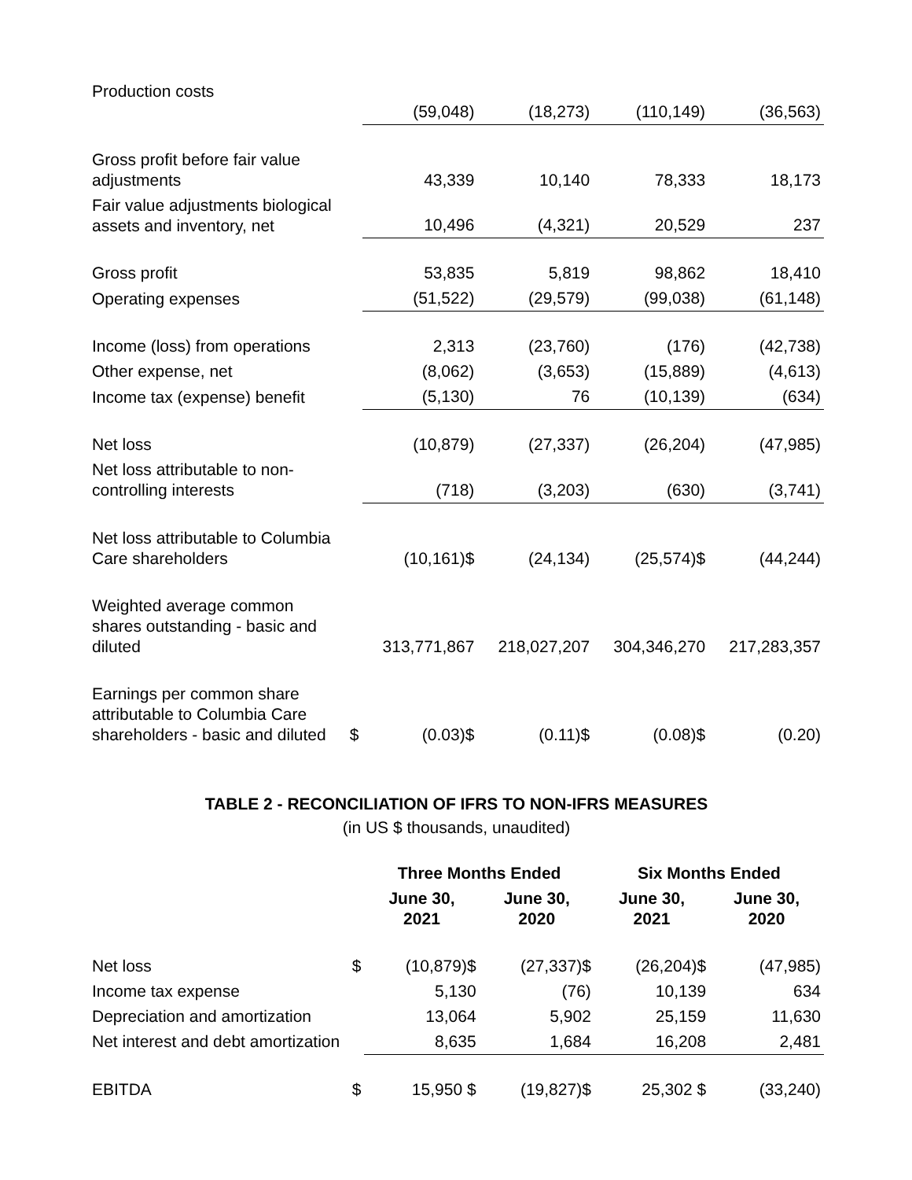| Production costs | | (59,048) | (18,273) | (110,149) | (36,563) |
| Gross profit before fair value adjustments | | 43,339 | 10,140 | 78,333 | 18,173 |
| Fair value adjustments biological assets and inventory, net | | 10,496 | (4,321) | 20,529 | 237 |
| Gross profit | | 53,835 | 5,819 | 98,862 | 18,410 |
| Operating expenses | | (51,522) | (29,579) | (99,038) | (61,148) |
| Income (loss) from operations | | 2,313 | (23,760) | (176) | (42,738) |
| Other expense, net | | (8,062) | (3,653) | (15,889) | (4,613) |
| Income tax (expense) benefit | | (5,130) | 76 | (10,139) | (634) |
| Net loss | | (10,879) | (27,337) | (26,204) | (47,985) |
| Net loss attributable to non-controlling interests | | (718) | (3,203) | (630) | (3,741) |
| Net loss attributable to Columbia Care shareholders | | (10,161)$ | (24,134) | (25,574)$ | (44,244) |
| Weighted average common shares outstanding - basic and diluted | | 313,771,867 | 218,027,207 | 304,346,270 | 217,283,357 |
| Earnings per common share attributable to Columbia Care shareholders - basic and diluted | $ | (0.03)$ | (0.11)$ | (0.08)$ | (0.20) |
TABLE 2 - RECONCILIATION OF IFRS TO NON-IFRS MEASURES
(in US $ thousands, unaudited)
| | | Three Months Ended | | Six Months Ended | |
| --- | --- | --- | --- | --- | --- |
| | | June 30, 2021 | June 30, 2020 | June 30, 2021 | June 30, 2020 |
| Net loss | $ | (10,879)$ | (27,337)$ | (26,204)$ | (47,985) |
| Income tax expense | | 5,130 | (76) | 10,139 | 634 |
| Depreciation and amortization | | 13,064 | 5,902 | 25,159 | 11,630 |
| Net interest and debt amortization | | 8,635 | 1,684 | 16,208 | 2,481 |
| EBITDA | $ | 15,950 $ | (19,827)$ | 25,302 $ | (33,240) |